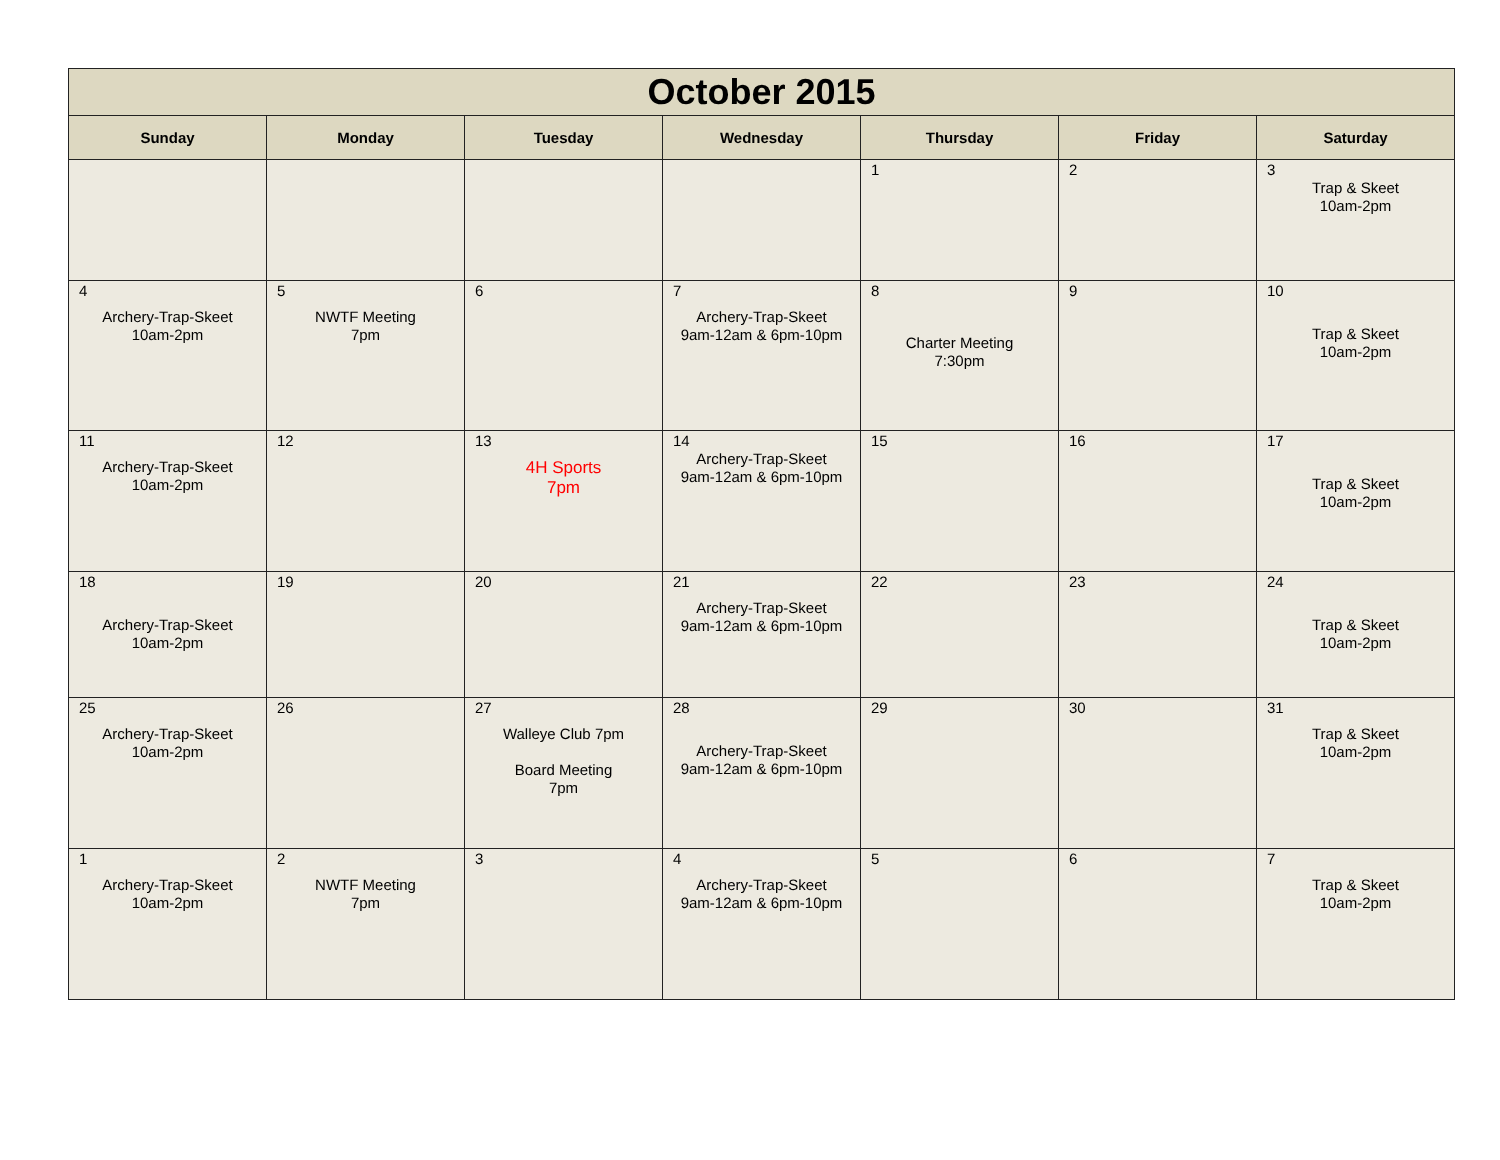| October 2015 | | | | | | |
| --- | --- | --- | --- | --- | --- | --- |
| Sunday | Monday | Tuesday | Wednesday | Thursday | Friday | Saturday |
| | | | | 1 | 2 | 3 Trap & Skeet 10am-2pm |
| 4 Archery-Trap-Skeet 10am-2pm | 5 NWTF Meeting 7pm | 6 | 7 Archery-Trap-Skeet 9am-12am & 6pm-10pm | 8 Charter Meeting 7:30pm | 9 | 10 Trap & Skeet 10am-2pm |
| 11 Archery-Trap-Skeet 10am-2pm | 12 | 13 4H Sports 7pm | 14 Archery-Trap-Skeet 9am-12am & 6pm-10pm | 15 | 16 | 17 Trap & Skeet 10am-2pm |
| 18 Archery-Trap-Skeet 10am-2pm | 19 | 20 | 21 Archery-Trap-Skeet 9am-12am & 6pm-10pm | 22 | 23 | 24 Trap & Skeet 10am-2pm |
| 25 Archery-Trap-Skeet 10am-2pm | 26 | 27 Walleye Club 7pm Board Meeting 7pm | 28 Archery-Trap-Skeet 9am-12am & 6pm-10pm | 29 | 30 | 31 Trap & Skeet 10am-2pm |
| 1 Archery-Trap-Skeet 10am-2pm | 2 NWTF Meeting 7pm | 3 | 4 Archery-Trap-Skeet 9am-12am & 6pm-10pm | 5 | 6 | 7 Trap & Skeet 10am-2pm |